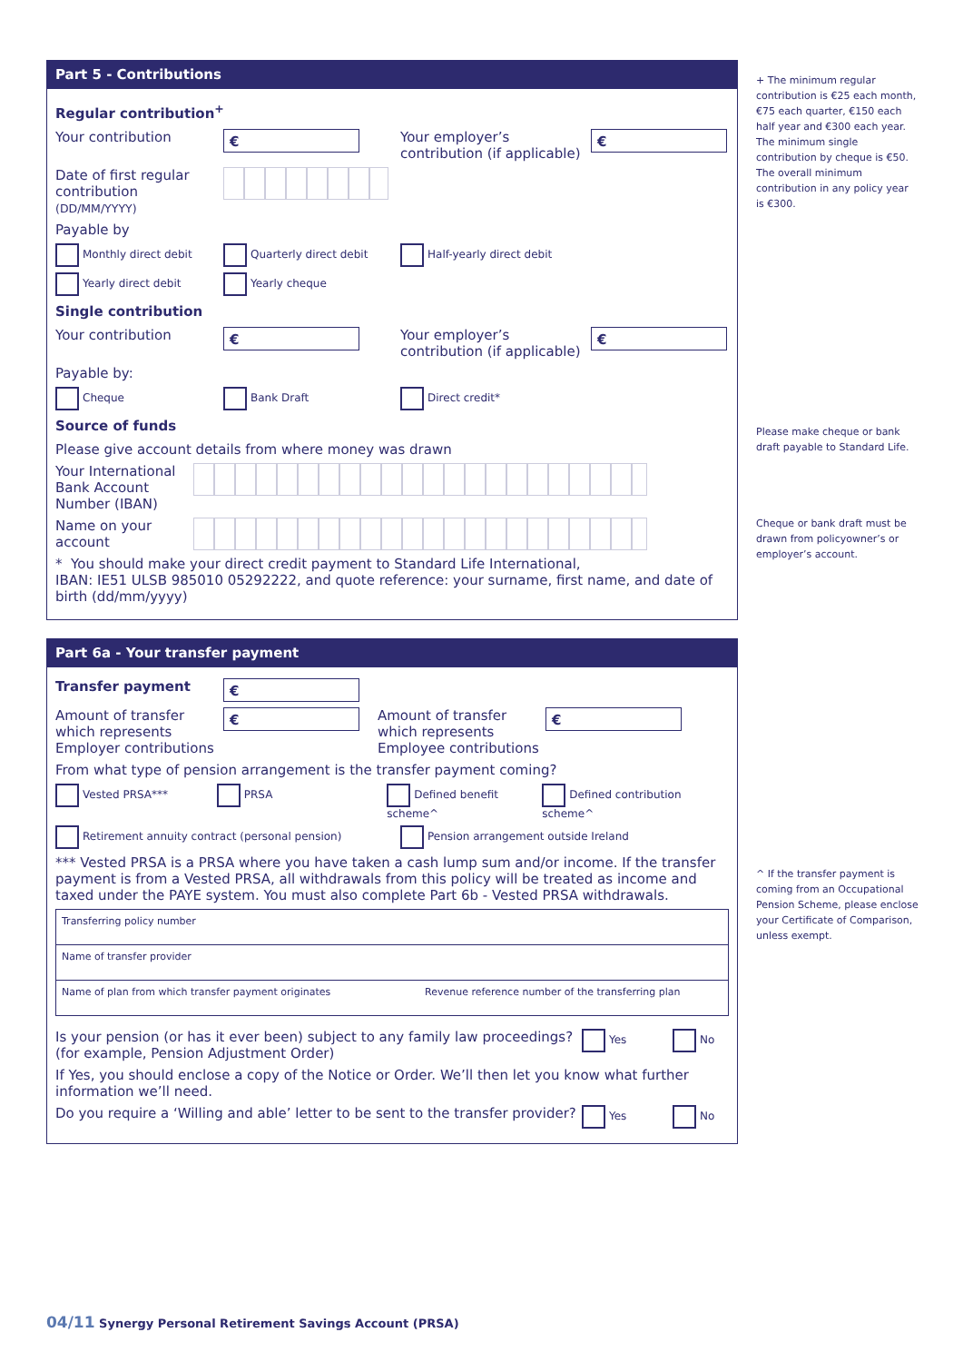Part 5 - Contributions
Regular contribution<sup>+</sup>
Your contribution
€
Your employer’s contribution (if applicable)
€
Date of first regular contribution (DD/MM/YYYY)
Payable by
Monthly direct debit Quarterly direct debit Half-yearly direct debit
Yearly direct debit Yearly cheque
Single contribution
Your contribution
€
Your employer’s contribution (if applicable)
€
Payable by:
Cheque Bank Draft Direct credit*
Source of funds
Please give account details from where money was drawn
Your International Bank Account Number (IBAN)
Name on your account
* You should make your direct credit payment to Standard Life International,
IBAN: IE51 ULSB 985010 05292222, and quote reference: your surname, first name, and date of birth (dd/mm/yyyy)
Part 6a - Your transfer payment
Transfer payment
€
Amount of transfer which represents Employer contributions
€
Amount of transfer which represents Employee contributions
€
From what type of pension arrangement is the transfer payment coming?
Vested PRSA*** PRSA Defined benefit scheme^ Defined contribution scheme^
Retirement annuity contract (personal pension) Pension arrangement outside Ireland
*** Vested PRSA is a PRSA where you have taken a cash lump sum and/or income. If the transfer payment is from a Vested PRSA, all withdrawals from this policy will be treated as income and taxed under the PAYE system. You must also complete Part 6b - Vested PRSA withdrawals.
Transferring policy number
Name of transfer provider
Name of plan from which transfer payment originates Revenue reference number of the transferring plan
Is your pension (or has it ever been) subject to any family law proceedings? (for example, Pension Adjustment Order) Yes No
If Yes, you should enclose a copy of the Notice or Order. We’ll then let you know what further information we’ll need.
Do you require a ‘Willing and able’ letter to be sent to the transfer provider? Yes No
+ The minimum regular contribution is €25 each month, €75 each quarter, €150 each half year and €300 each year. The minimum single contribution by cheque is €50. The overall minimum contribution in any policy year is €300.
Please make cheque or bank draft payable to Standard Life.
Cheque or bank draft must be drawn from policyowner’s or employer’s account.
^ If the transfer payment is coming from an Occupational Pension Scheme, please enclose your Certificate of Comparison, unless exempt.
04/11 Synergy Personal Retirement Savings Account (PRSA)